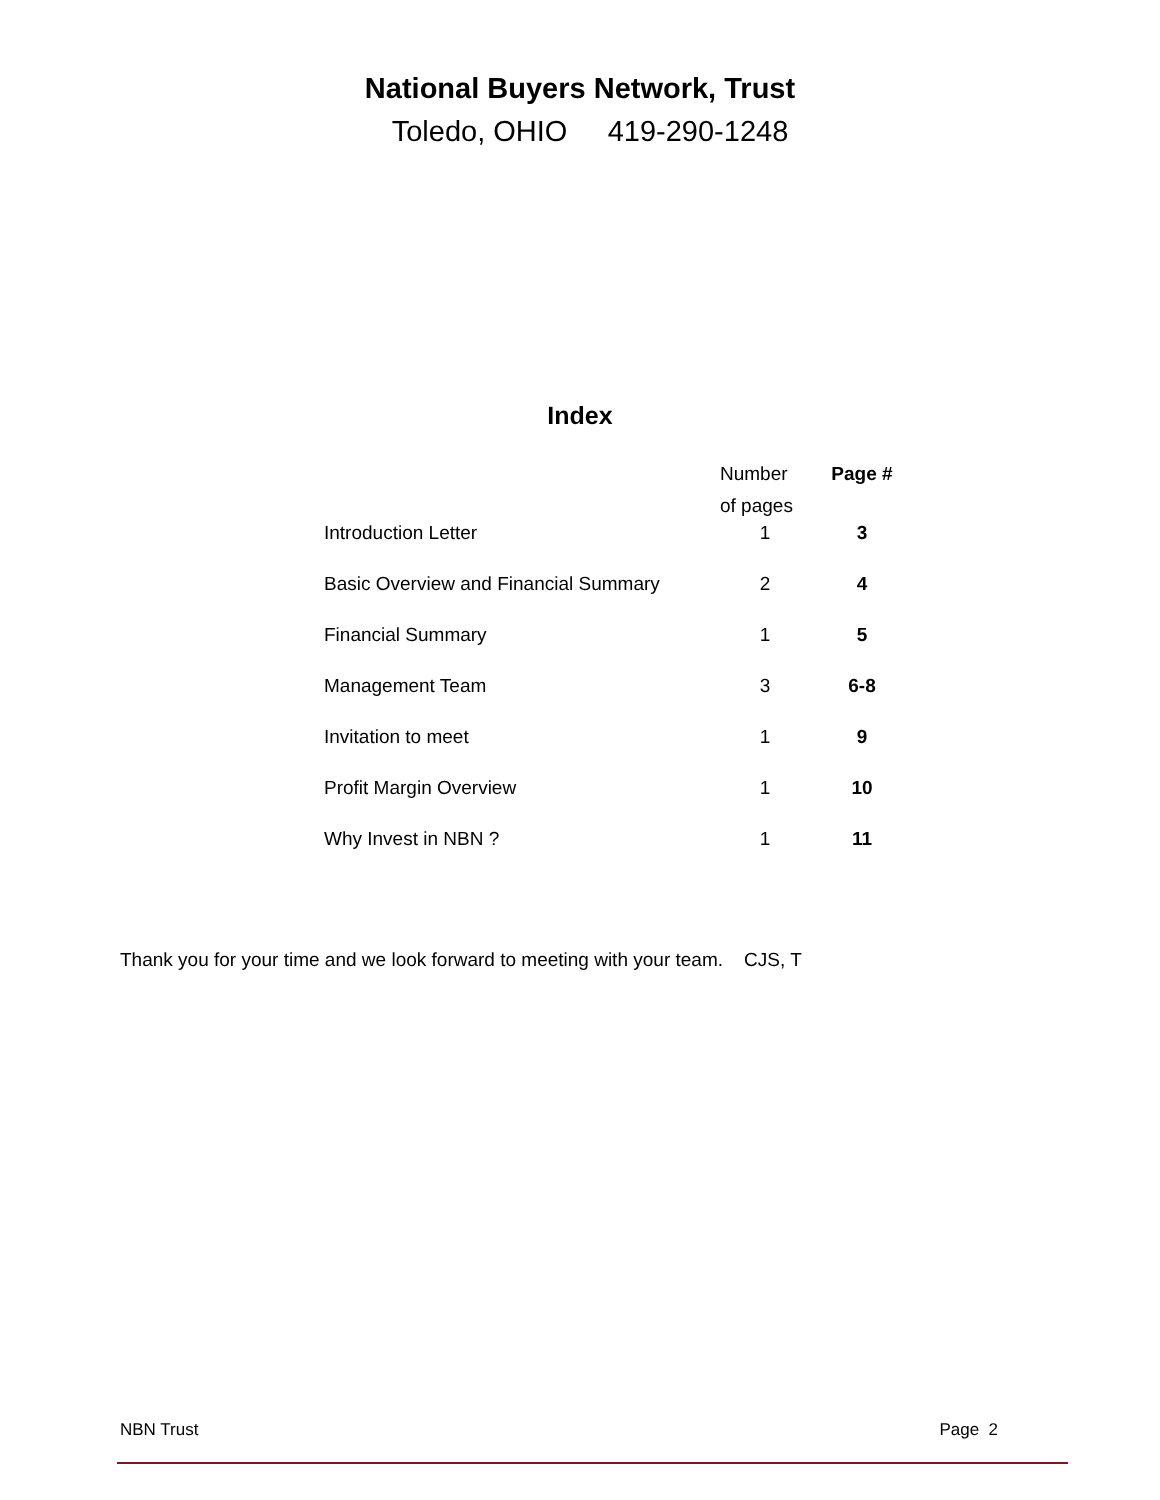National Buyers Network, Trust
Toledo, OHIO 419-290-1248
Index
| | Number of pages | Page # |
| --- | --- | --- |
| Introduction Letter | 1 | 3 |
| Basic Overview and Financial Summary | 2 | 4 |
| Financial Summary | 1 | 5 |
| Management Team | 3 | 6-8 |
| Invitation to meet | 1 | 9 |
| Profit Margin Overview | 1 | 10 |
| Why Invest in NBN ? | 1 | 11 |
Thank you for your time and we look forward to meeting with your team. CJS, T
NBN Trust Page 2